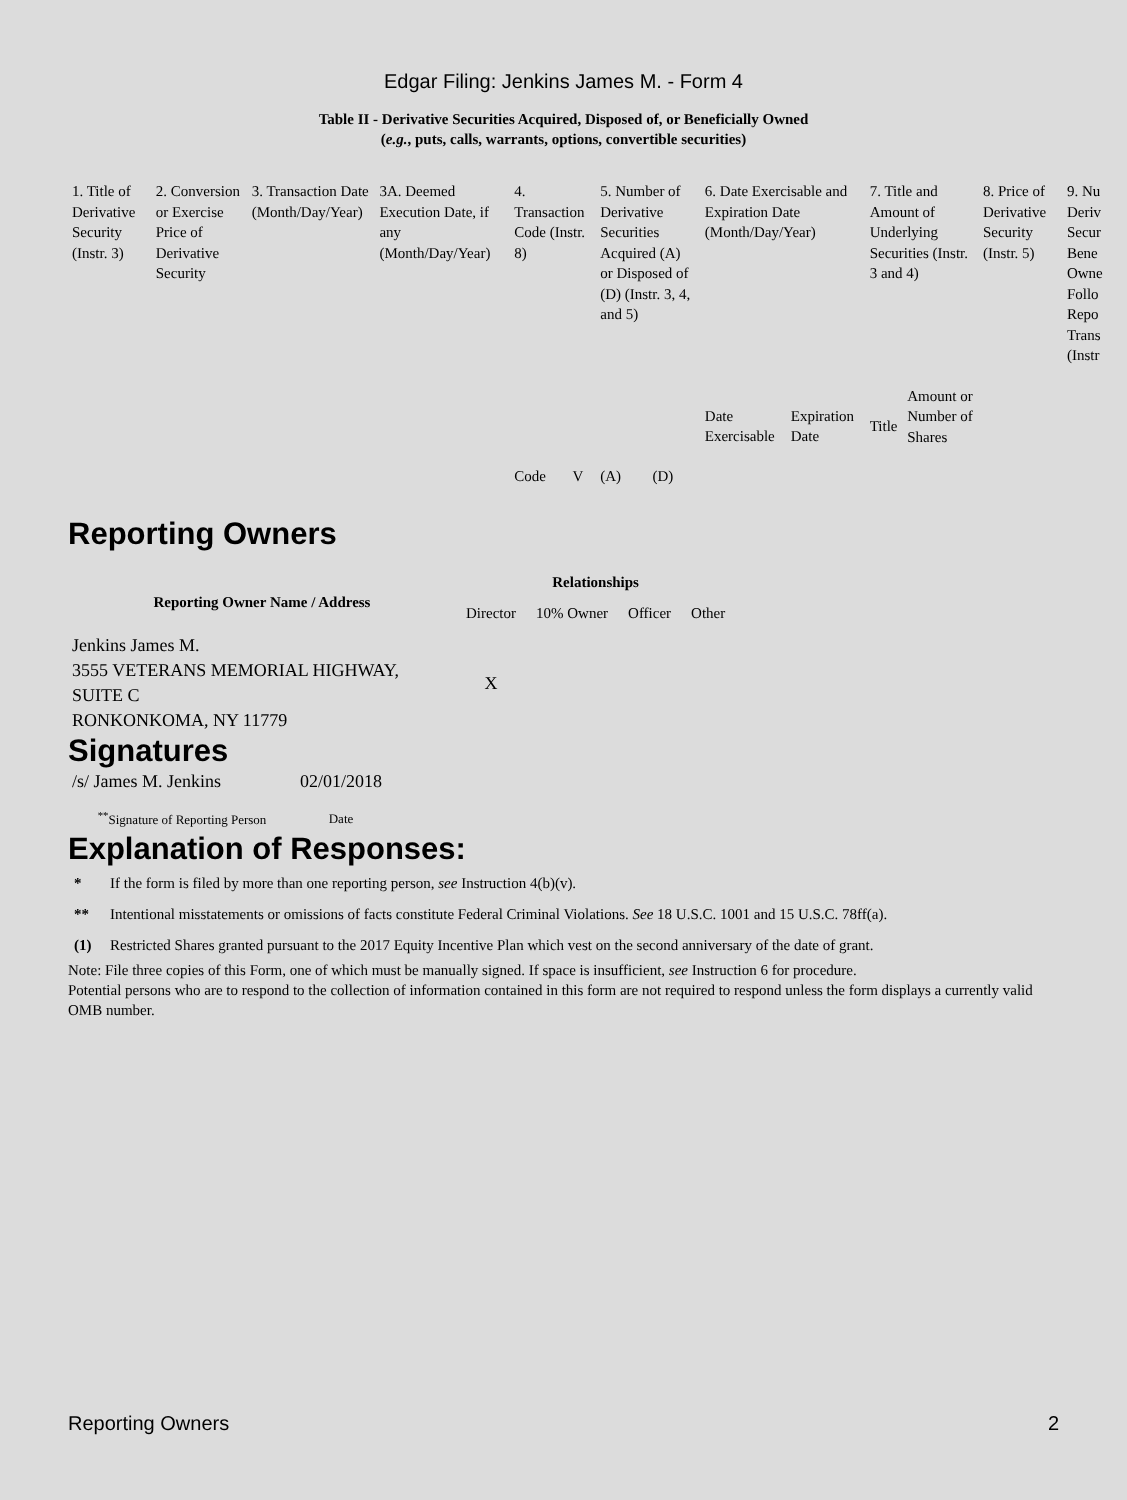Edgar Filing: Jenkins James M. - Form 4
Table II - Derivative Securities Acquired, Disposed of, or Beneficially Owned
(e.g., puts, calls, warrants, options, convertible securities)
| 1. Title of Derivative Security (Instr. 3) | 2. Conversion or Exercise Price of Derivative Security | 3. Transaction Date (Month/Day/Year) | 3A. Deemed Execution Date, if any (Month/Day/Year) | 4. Transaction Code (Instr. 8) | | 5. Number of Derivative Securities Acquired (A) or Disposed of (D) (Instr. 3, 4, and 5) | | 6. Date Exercisable and Expiration Date (Month/Day/Year) | | 7. Title and Amount of Underlying Securities (Instr. 3 and 4) | | 8. Price of Derivative Security (Instr. 5) | 9. Nu Deriv Secur Bene Owne Follo Repo Trans (Instr |
| | | | | Code | V | (A) | (D) | Date Exercisable | Expiration Date | Title | Amount or Number of Shares | | |
Reporting Owners
| Reporting Owner Name / Address | Relationships | | | |
| --- | --- | --- | --- | --- |
| | Director | 10% Owner | Officer | Other |
| Jenkins James M. 3555 VETERANS MEMORIAL HIGHWAY, SUITE C RONKONKOMA, NY 11779 | X | | | |
Signatures
| /s/ James M. Jenkins | 02/01/2018 |
| <sup>**</sup> Signature of Reporting Person | Date |
Explanation of Responses:
* If the form is filed by more than one reporting person, see Instruction 4(b)(v).
** Intentional misstatements or omissions of facts constitute Federal Criminal Violations. See 18 U.S.C. 1001 and 15 U.S.C. 78ff(a).
(1) Restricted Shares granted pursuant to the 2017 Equity Incentive Plan which vest on the second anniversary of the date of grant.
Note: File three copies of this Form, one of which must be manually signed. If space is insufficient, see Instruction 6 for procedure.
Potential persons who are to respond to the collection of information contained in this form are not required to respond unless the form displays a currently valid OMB number.
Reporting Owners 2